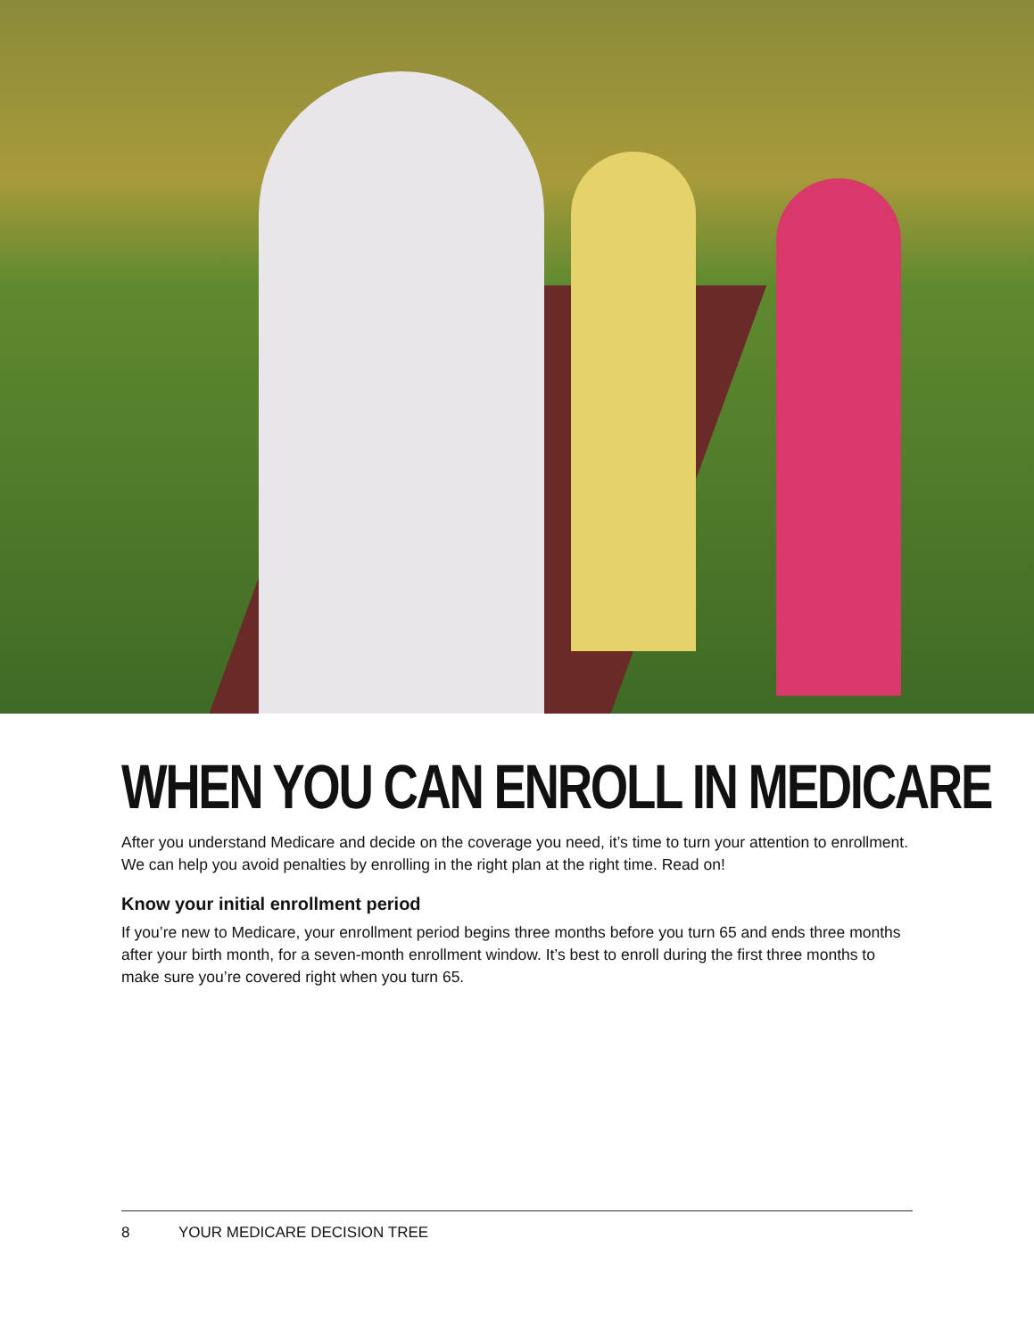WHEN YOU CAN ENROLL IN MEDICARE
After you understand Medicare and decide on the coverage you need, it’s time to turn your attention to enrollment. We can help you avoid penalties by enrolling in the right plan at the right time. Read on!
Know your initial enrollment period
If you’re new to Medicare, your enrollment period begins three months before you turn 65 and ends three months after your birth month, for a seven-month enrollment window. It’s best to enroll during the first three months to make sure you’re covered right when you turn 65.
8 YOUR MEDICARE DECISION TREE